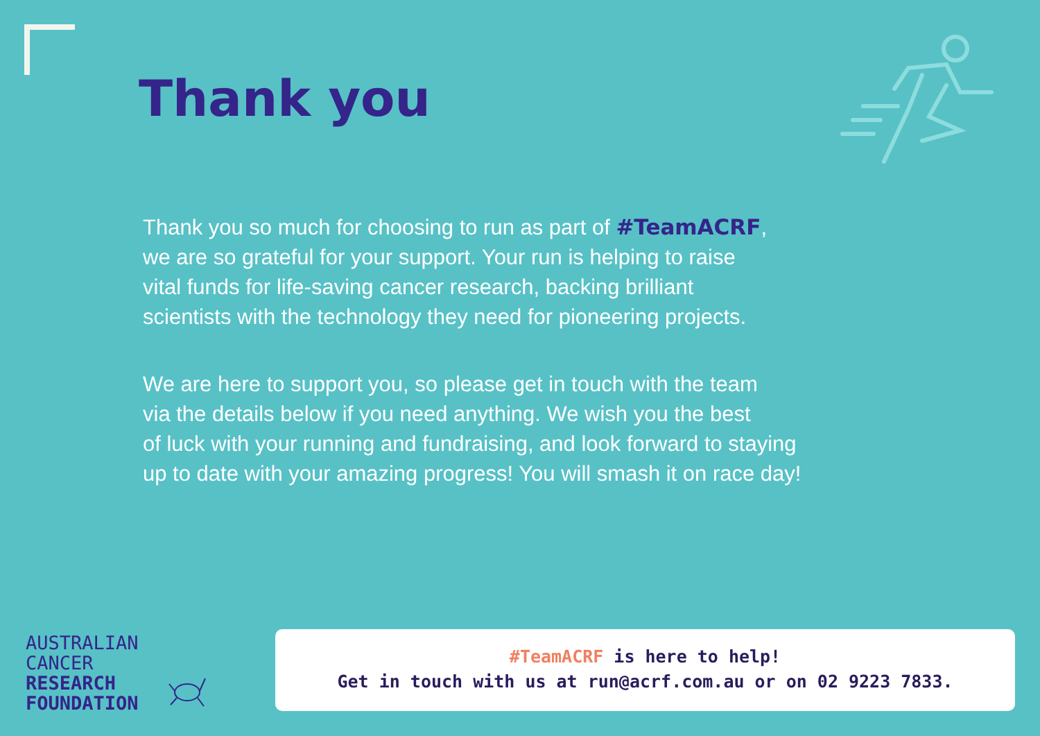Thank you
Thank you so much for choosing to run as part of #TeamACRF,
we are so grateful for your support. Your run is helping to raise
vital funds for life-saving cancer research, backing brilliant
scientists with the technology they need for pioneering projects.
We are here to support you, so please get in touch with the team
via the details below if you need anything. We wish you the best
of luck with your running and fundraising, and look forward to staying
up to date with your amazing progress! You will smash it on race day!
AUSTRALIAN
CANCER
RESEARCH
FOUNDATION
#TeamACRF is here to help!
Get in touch with us at run@acrf.com.au or on 02 9223 7833.